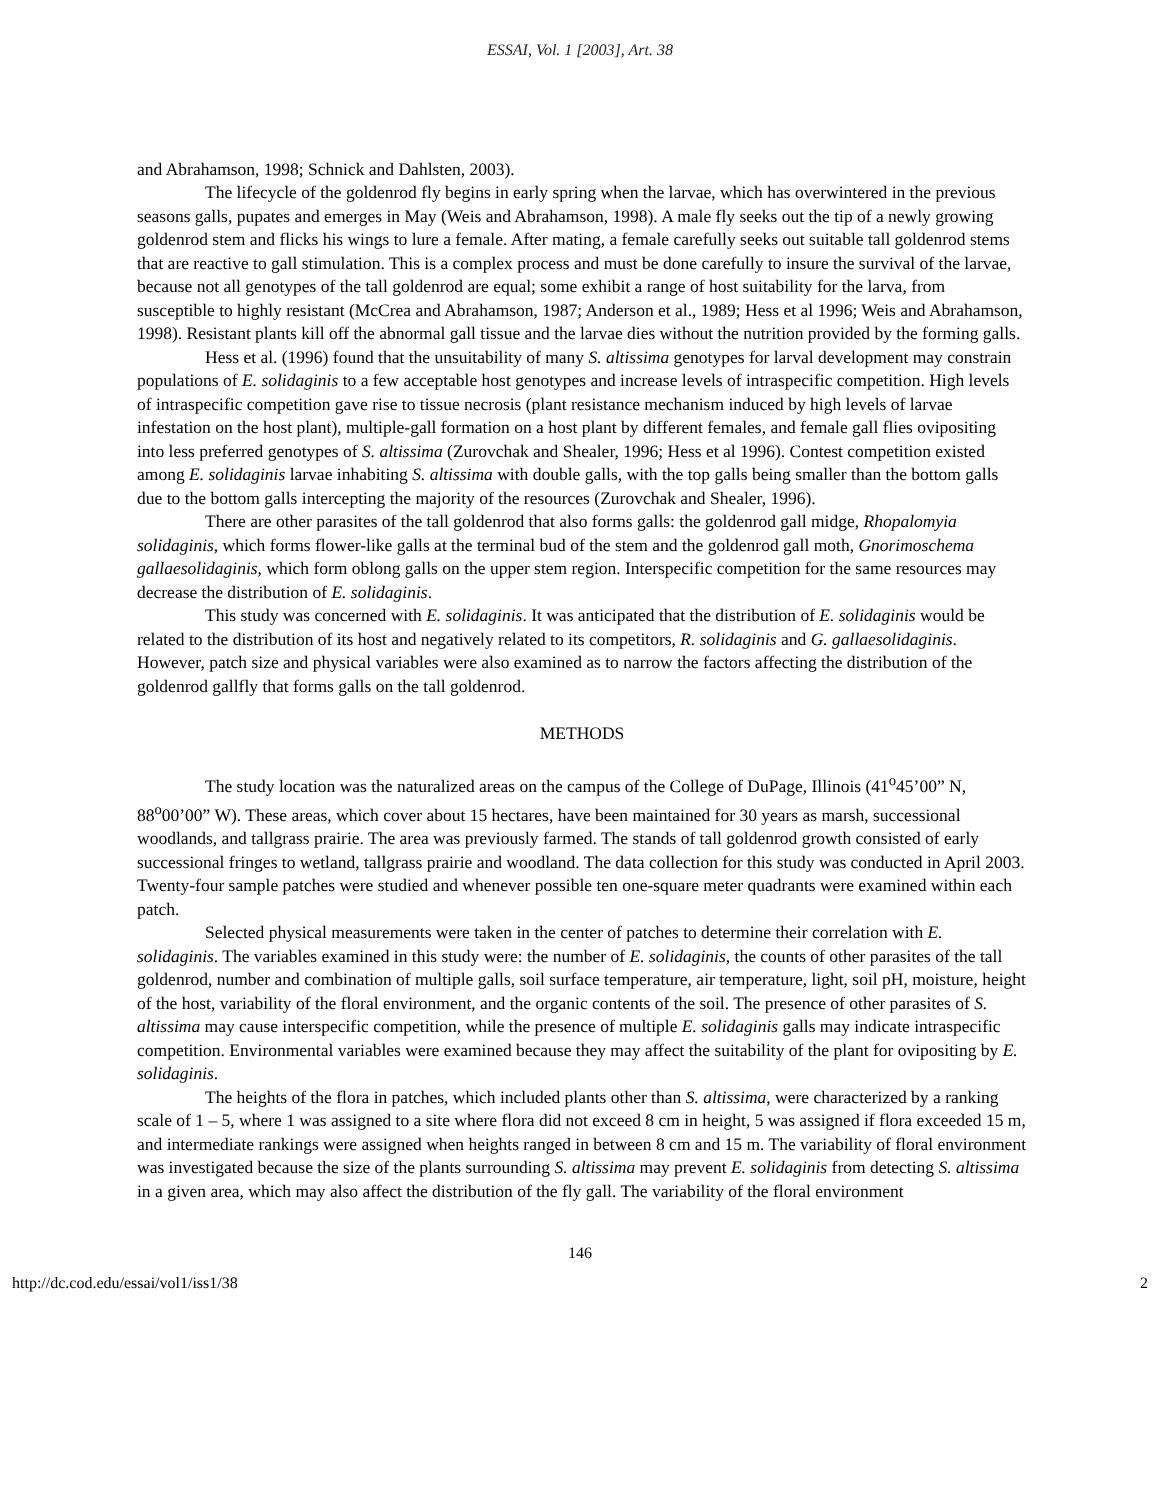ESSAI, Vol. 1 [2003], Art. 38
and Abrahamson, 1998; Schnick and Dahlsten, 2003).
The lifecycle of the goldenrod fly begins in early spring when the larvae, which has overwintered in the previous seasons galls, pupates and emerges in May (Weis and Abrahamson, 1998). A male fly seeks out the tip of a newly growing goldenrod stem and flicks his wings to lure a female. After mating, a female carefully seeks out suitable tall goldenrod stems that are reactive to gall stimulation. This is a complex process and must be done carefully to insure the survival of the larvae, because not all genotypes of the tall goldenrod are equal; some exhibit a range of host suitability for the larva, from susceptible to highly resistant (McCrea and Abrahamson, 1987; Anderson et al., 1989; Hess et al 1996; Weis and Abrahamson, 1998). Resistant plants kill off the abnormal gall tissue and the larvae dies without the nutrition provided by the forming galls.
Hess et al. (1996) found that the unsuitability of many S. altissima genotypes for larval development may constrain populations of E. solidaginis to a few acceptable host genotypes and increase levels of intraspecific competition. High levels of intraspecific competition gave rise to tissue necrosis (plant resistance mechanism induced by high levels of larvae infestation on the host plant), multiple-gall formation on a host plant by different females, and female gall flies ovipositing into less preferred genotypes of S. altissima (Zurovchak and Shealer, 1996; Hess et al 1996). Contest competition existed among E. solidaginis larvae inhabiting S. altissima with double galls, with the top galls being smaller than the bottom galls due to the bottom galls intercepting the majority of the resources (Zurovchak and Shealer, 1996).
There are other parasites of the tall goldenrod that also forms galls: the goldenrod gall midge, Rhopalomyia solidaginis, which forms flower-like galls at the terminal bud of the stem and the goldenrod gall moth, Gnorimoschema gallaesolidaginis, which form oblong galls on the upper stem region. Interspecific competition for the same resources may decrease the distribution of E. solidaginis.
This study was concerned with E. solidaginis. It was anticipated that the distribution of E. solidaginis would be related to the distribution of its host and negatively related to its competitors, R. solidaginis and G. gallaesolidaginis. However, patch size and physical variables were also examined as to narrow the factors affecting the distribution of the goldenrod gallfly that forms galls on the tall goldenrod.
METHODS
The study location was the naturalized areas on the campus of the College of DuPage, Illinois (41<sup>o</sup>45’00” N, 88<sup>o</sup>00’00” W). These areas, which cover about 15 hectares, have been maintained for 30 years as marsh, successional woodlands, and tallgrass prairie. The area was previously farmed. The stands of tall goldenrod growth consisted of early successional fringes to wetland, tallgrass prairie and woodland. The data collection for this study was conducted in April 2003. Twenty-four sample patches were studied and whenever possible ten one-square meter quadrants were examined within each patch.
Selected physical measurements were taken in the center of patches to determine their correlation with E. solidaginis. The variables examined in this study were: the number of E. solidaginis, the counts of other parasites of the tall goldenrod, number and combination of multiple galls, soil surface temperature, air temperature, light, soil pH, moisture, height of the host, variability of the floral environment, and the organic contents of the soil. The presence of other parasites of S. altissima may cause interspecific competition, while the presence of multiple E. solidaginis galls may indicate intraspecific competition. Environmental variables were examined because they may affect the suitability of the plant for ovipositing by E. solidaginis.
The heights of the flora in patches, which included plants other than S. altissima, were characterized by a ranking scale of 1 – 5, where 1 was assigned to a site where flora did not exceed 8 cm in height, 5 was assigned if flora exceeded 15 m, and intermediate rankings were assigned when heights ranged in between 8 cm and 15 m. The variability of floral environment was investigated because the size of the plants surrounding S. altissima may prevent E. solidaginis from detecting S. altissima in a given area, which may also affect the distribution of the fly gall. The variability of the floral environment
146
http://dc.cod.edu/essai/vol1/iss1/38 2